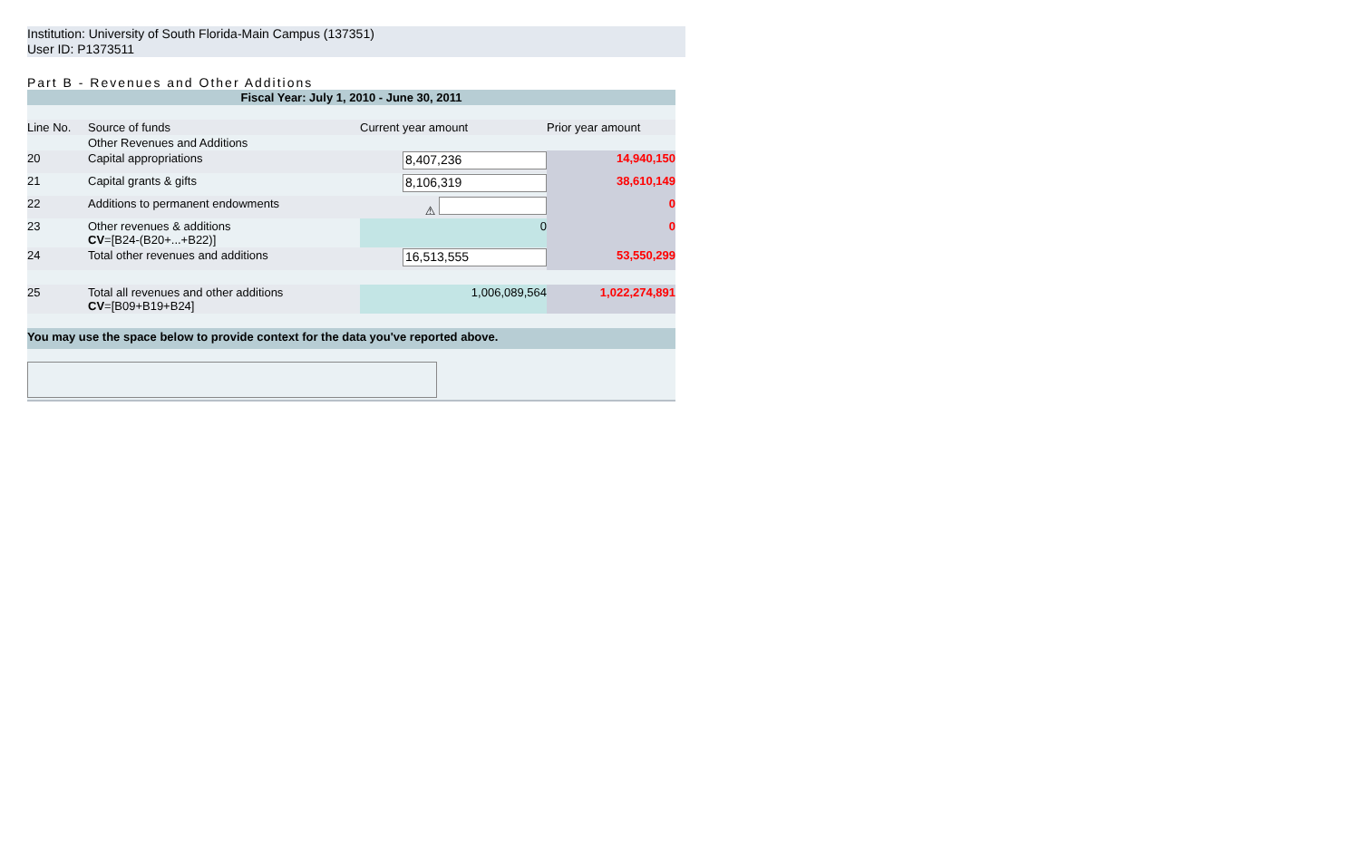Institution: University of South Florida-Main Campus (137351)
User ID: P1373511
Part B - Revenues and Other Additions
| Fiscal Year: July 1, 2010 - June 30, 2011 | | | |
| Line No. | Source of funds | Current year amount | Prior year amount |
| | Other Revenues and Additions | | |
| 20 | Capital appropriations | 8,407,236 | 14,940,150 |
| 21 | Capital grants & gifts | 8,106,319 | 38,610,149 |
| 22 | Additions to permanent endowments | ⚠ | 0 |
| 23 | Other revenues & additions CV =[B24-(B20+...+B22)] | 0 | 0 |
| 24 | Total other revenues and additions | 16,513,555 | 53,550,299 |
| 25 | Total all revenues and other additions CV =[B09+B19+B24] | 1,006,089,564 | 1,022,274,891 |
| You may use the space below to provide context for the data you've reported above. | | | |